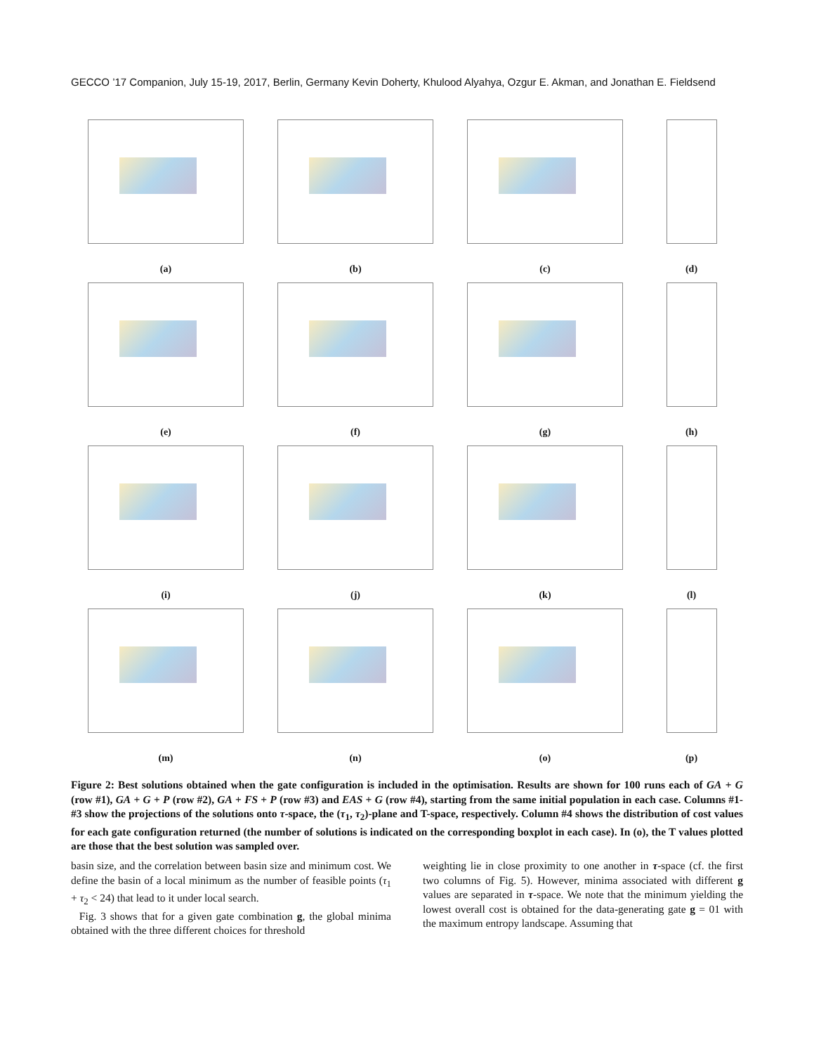GECCO ’17 Companion, July 15-19, 2017, Berlin, Germany Kevin Doherty, Khulood Alyahya, Ozgur E. Akman, and Jonathan E. Fieldsend
(a)
(b)
(c)
(d)
(e)
(f)
(g)
(h)
(i)
(j)
(k)
(l)
(m)
(n)
(o)
(p)
Figure 2: Best solutions obtained when the gate configuration is included in the optimisation. Results are shown for 100 runs each of GA + G (row #1), GA + G + P (row #2), GA + FS + P (row #3) and EAS + G (row #4), starting from the same initial population in each case. Columns #1-#3 show the projections of the solutions onto τ-space, the (τ<sub>1</sub>, τ<sub>2</sub>)-plane and T-space, respectively. Column #4 shows the distribution of cost values for each gate configuration returned (the number of solutions is indicated on the corresponding boxplot in each case). In (o), the T values plotted are those that the best solution was sampled over.
basin size, and the correlation between basin size and minimum cost. We define the basin of a local minimum as the number of feasible points (τ<sub>1</sub> + τ<sub>2</sub> < 24) that lead to it under local search.
Fig. 3 shows that for a given gate combination g, the global minima obtained with the three different choices for threshold
weighting lie in close proximity to one another in τ-space (cf. the first two columns of Fig. 5). However, minima associated with different g values are separated in τ-space. We note that the minimum yielding the lowest overall cost is obtained for the data-generating gate g = 01 with the maximum entropy landscape. Assuming that